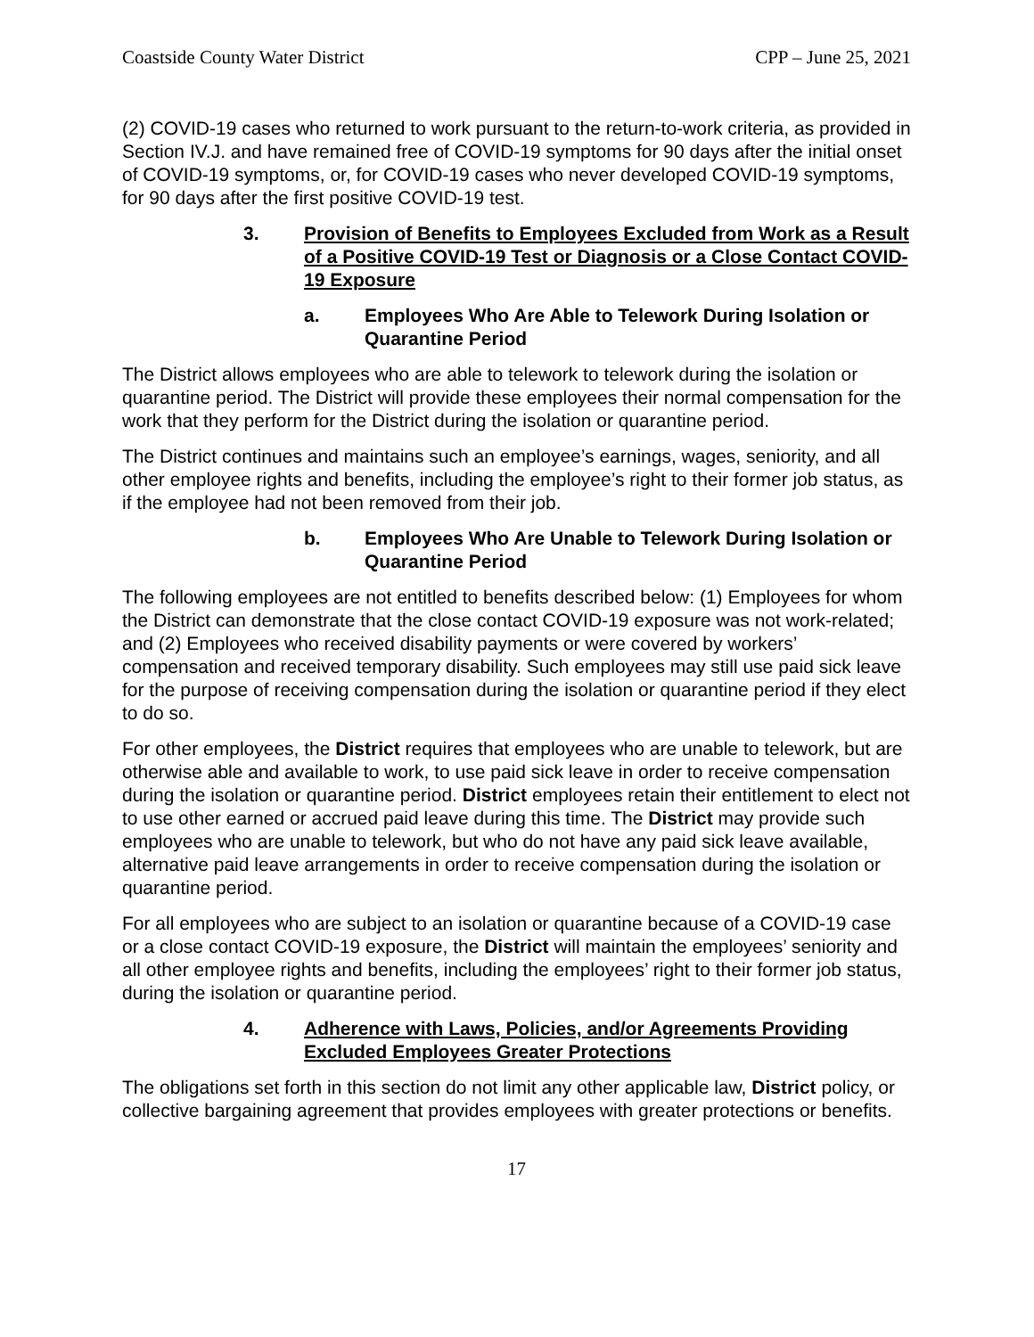Coastside County Water District CPP – June 25, 2021
(2) COVID-19 cases who returned to work pursuant to the return-to-work criteria, as provided in Section IV.J. and have remained free of COVID-19 symptoms for 90 days after the initial onset of COVID-19 symptoms, or, for COVID-19 cases who never developed COVID-19 symptoms, for 90 days after the first positive COVID-19 test.
3. Provision of Benefits to Employees Excluded from Work as a Result of a Positive COVID-19 Test or Diagnosis or a Close Contact COVID-19 Exposure
a. Employees Who Are Able to Telework During Isolation or Quarantine Period
The District allows employees who are able to telework to telework during the isolation or quarantine period. The District will provide these employees their normal compensation for the work that they perform for the District during the isolation or quarantine period.
The District continues and maintains such an employee’s earnings, wages, seniority, and all other employee rights and benefits, including the employee’s right to their former job status, as if the employee had not been removed from their job.
b. Employees Who Are Unable to Telework During Isolation or Quarantine Period
The following employees are not entitled to benefits described below: (1) Employees for whom the District can demonstrate that the close contact COVID-19 exposure was not work-related; and (2) Employees who received disability payments or were covered by workers’ compensation and received temporary disability. Such employees may still use paid sick leave for the purpose of receiving compensation during the isolation or quarantine period if they elect to do so.
For other employees, the District requires that employees who are unable to telework, but are otherwise able and available to work, to use paid sick leave in order to receive compensation during the isolation or quarantine period. District employees retain their entitlement to elect not to use other earned or accrued paid leave during this time. The District may provide such employees who are unable to telework, but who do not have any paid sick leave available, alternative paid leave arrangements in order to receive compensation during the isolation or quarantine period.
For all employees who are subject to an isolation or quarantine because of a COVID-19 case or a close contact COVID-19 exposure, the District will maintain the employees’ seniority and all other employee rights and benefits, including the employees’ right to their former job status, during the isolation or quarantine period.
4. Adherence with Laws, Policies, and/or Agreements Providing Excluded Employees Greater Protections
The obligations set forth in this section do not limit any other applicable law, District policy, or collective bargaining agreement that provides employees with greater protections or benefits.
17